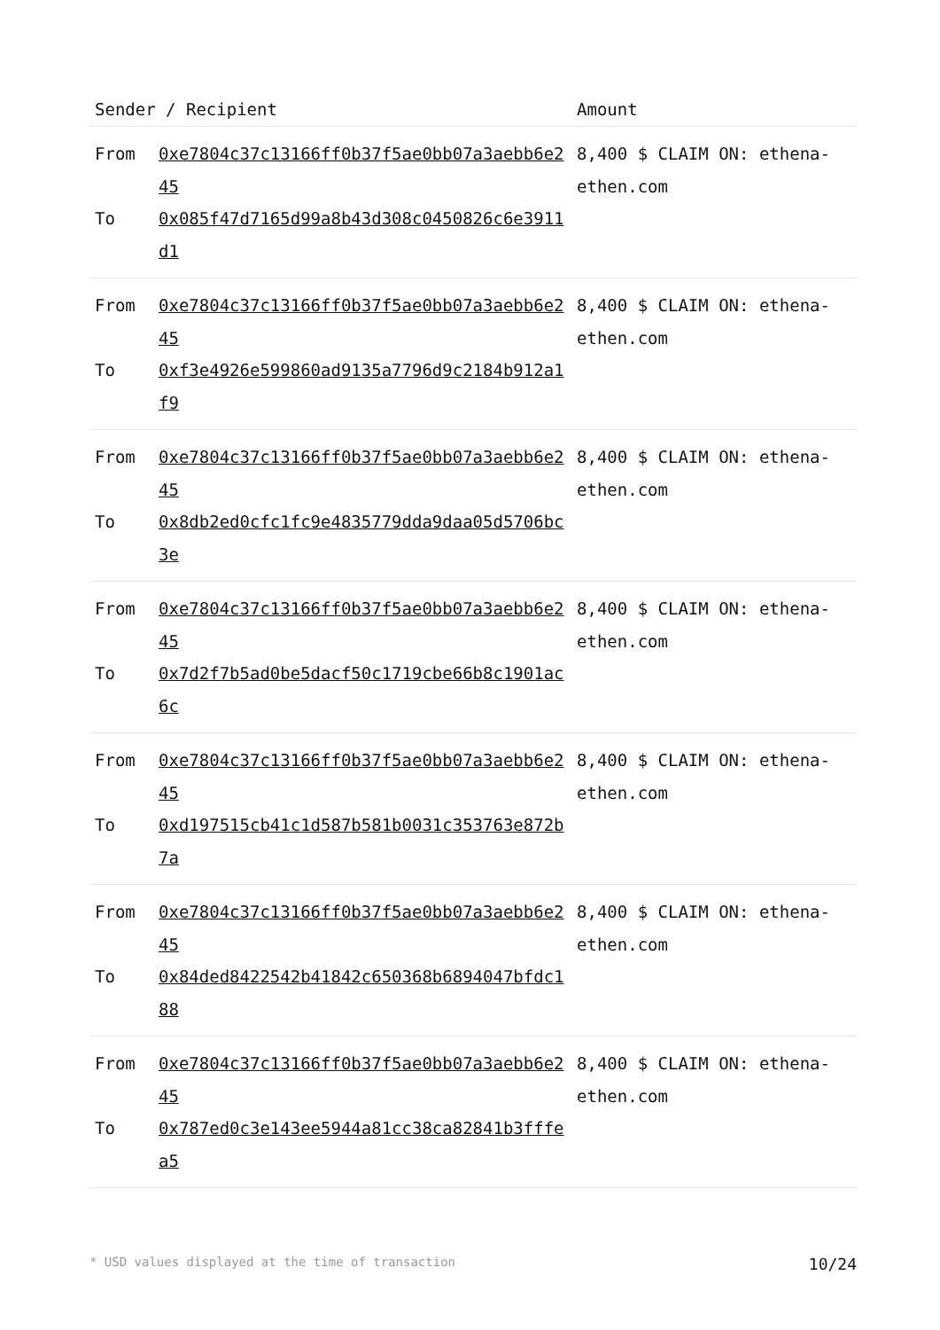| Sender / Recipient | | Amount |
| --- | --- | --- |
| From To | 0xe7804c37c13166ff0b37f5ae0bb07a3aebb6e245 0x085f47d7165d99a8b43d308c0450826c6e3911d1 | 8,400 $ CLAIM ON: ethena-ethen.com |
| From To | 0xe7804c37c13166ff0b37f5ae0bb07a3aebb6e245 0xf3e4926e599860ad9135a7796d9c2184b912a1f9 | 8,400 $ CLAIM ON: ethena-ethen.com |
| From To | 0xe7804c37c13166ff0b37f5ae0bb07a3aebb6e245 0x8db2ed0cfc1fc9e4835779dda9daa05d5706bc3e | 8,400 $ CLAIM ON: ethena-ethen.com |
| From To | 0xe7804c37c13166ff0b37f5ae0bb07a3aebb6e245 0x7d2f7b5ad0be5dacf50c1719cbe66b8c1901ac6c | 8,400 $ CLAIM ON: ethena-ethen.com |
| From To | 0xe7804c37c13166ff0b37f5ae0bb07a3aebb6e245 0xd197515cb41c1d587b581b0031c353763e872b7a | 8,400 $ CLAIM ON: ethena-ethen.com |
| From To | 0xe7804c37c13166ff0b37f5ae0bb07a3aebb6e245 0x84ded8422542b41842c650368b6894047bfdc188 | 8,400 $ CLAIM ON: ethena-ethen.com |
| From To | 0xe7804c37c13166ff0b37f5ae0bb07a3aebb6e245 0x787ed0c3e143ee5944a81cc38ca82841b3fffea5 | 8,400 $ CLAIM ON: ethena-ethen.com |
* USD values displayed at the time of transaction 10/24